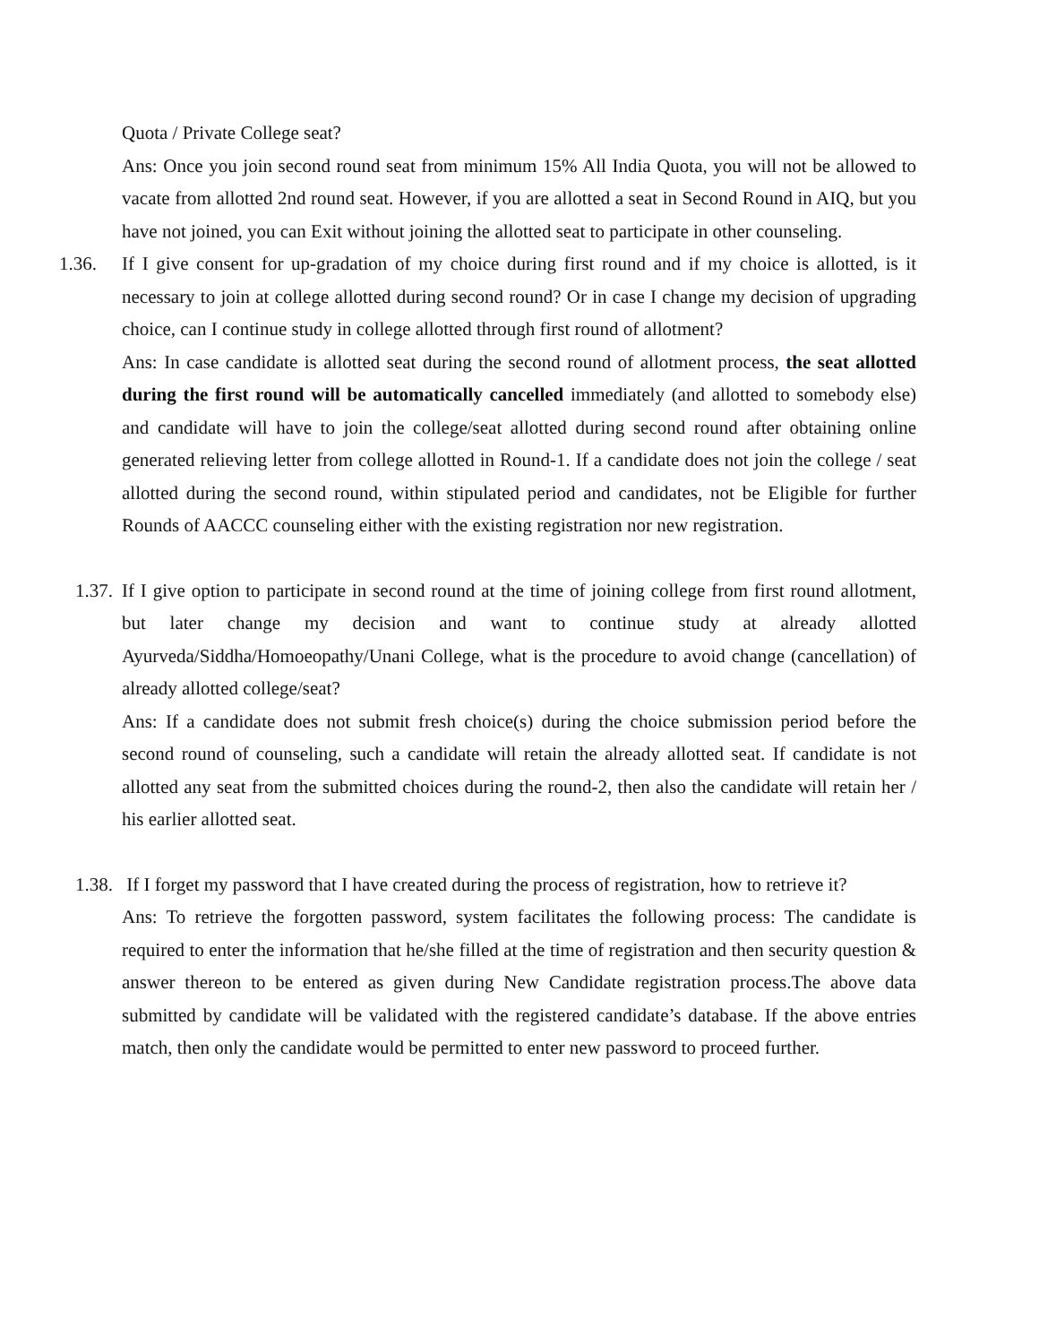Quota / Private College seat?
Ans: Once you join second round seat from minimum 15% All India Quota, you will not be allowed to vacate from allotted 2nd round seat. However, if you are allotted a seat in Second Round in AIQ, but you have not joined, you can Exit without joining the allotted seat to participate in other counseling.
1.36. If I give consent for up-gradation of my choice during first round and if my choice is allotted, is it necessary to join at college allotted during second round? Or in case I change my decision of upgrading choice, can I continue study in college allotted through first round of allotment?
Ans: In case candidate is allotted seat during the second round of allotment process, the seat allotted during the first round will be automatically cancelled immediately (and allotted to somebody else) and candidate will have to join the college/seat allotted during second round after obtaining online generated relieving letter from college allotted in Round-1. If a candidate does not join the college / seat allotted during the second round, within stipulated period and candidates, not be Eligible for further Rounds of AACCC counseling either with the existing registration nor new registration.
1.37.
If I give option to participate in second round at the time of joining college from first round allotment, but later change my decision and want to continue study at already allotted Ayurveda/Siddha/Homoeopathy/Unani College, what is the procedure to avoid change (cancellation) of already allotted college/seat?
Ans: If a candidate does not submit fresh choice(s) during the choice submission period before the second round of counseling, such a candidate will retain the already allotted seat. If candidate is not allotted any seat from the submitted choices during the round-2, then also the candidate will retain her / his earlier allotted seat.
1.38.
If I forget my password that I have created during the process of registration, how to retrieve it?
Ans: To retrieve the forgotten password, system facilitates the following process: The candidate is required to enter the information that he/she filled at the time of registration and then security question & answer thereon to be entered as given during New Candidate registration process.The above data submitted by candidate will be validated with the registered candidate’s database. If the above entries match, then only the candidate would be permitted to enter new password to proceed further.